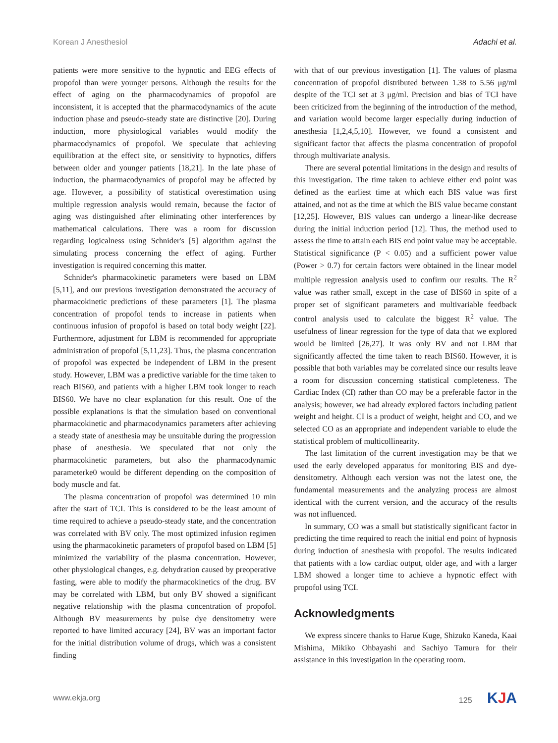Korean J Anesthesiol Adachi et al.
patients were more sensitive to the hypnotic and EEG effects of propofol than were younger persons. Although the results for the effect of aging on the pharmacodynamics of propofol are inconsistent, it is accepted that the pharmacodynamics of the acute induction phase and pseudo-steady state are distinctive [20]. During induction, more physiological variables would modify the pharmacodynamics of propofol. We speculate that achieving equilibration at the effect site, or sensitivity to hypnotics, differs between older and younger patients [18,21]. In the late phase of induction, the pharmacodynamics of propofol may be affected by age. However, a possibility of statistical overestimation using multiple regression analysis would remain, because the factor of aging was distinguished after eliminating other interferences by mathematical calculations. There was a room for discussion regarding logicalness using Schnider's [5] algorithm against the simulating process concerning the effect of aging. Further investigation is required concerning this matter.
Schnider's pharmacokinetic parameters were based on LBM [5,11], and our previous investigation demonstrated the accuracy of pharmacokinetic predictions of these parameters [1]. The plasma concentration of propofol tends to increase in patients when continuous infusion of propofol is based on total body weight [22]. Furthermore, adjustment for LBM is recommended for appropriate administration of propofol [5,11,23]. Thus, the plasma concentration of propofol was expected be independent of LBM in the present study. However, LBM was a predictive variable for the time taken to reach BIS60, and patients with a higher LBM took longer to reach BIS60. We have no clear explanation for this result. One of the possible explanations is that the simulation based on conventional pharmacokinetic and pharmacodynamics parameters after achieving a steady state of anesthesia may be unsuitable during the progression phase of anesthesia. We speculated that not only the pharmacokinetic parameters, but also the pharmacodynamic parameterke0 would be different depending on the composition of body muscle and fat.
The plasma concentration of propofol was determined 10 min after the start of TCI. This is considered to be the least amount of time required to achieve a pseudo-steady state, and the concentration was correlated with BV only. The most optimized infusion regimen using the pharmacokinetic parameters of propofol based on LBM [5] minimized the variability of the plasma concentration. However, other physiological changes, e.g. dehydration caused by preoperative fasting, were able to modify the pharmacokinetics of the drug. BV may be correlated with LBM, but only BV showed a significant negative relationship with the plasma concentration of propofol. Although BV measurements by pulse dye densitometry were reported to have limited accuracy [24], BV was an important factor for the initial distribution volume of drugs, which was a consistent finding
with that of our previous investigation [1]. The values of plasma concentration of propofol distributed between 1.38 to 5.56 μg/ml despite of the TCI set at 3 μg/ml. Precision and bias of TCI have been criticized from the beginning of the introduction of the method, and variation would become larger especially during induction of anesthesia [1,2,4,5,10]. However, we found a consistent and significant factor that affects the plasma concentration of propofol through multivariate analysis.
There are several potential limitations in the design and results of this investigation. The time taken to achieve either end point was defined as the earliest time at which each BIS value was first attained, and not as the time at which the BIS value became constant [12,25]. However, BIS values can undergo a linear-like decrease during the initial induction period [12]. Thus, the method used to assess the time to attain each BIS end point value may be acceptable. Statistical significance (P < 0.05) and a sufficient power value (Power > 0.7) for certain factors were obtained in the linear model multiple regression analysis used to confirm our results. The R<sup>2</sup> value was rather small, except in the case of BIS60 in spite of a proper set of significant parameters and multivariable feedback control analysis used to calculate the biggest R<sup>2</sup> value. The usefulness of linear regression for the type of data that we explored would be limited [26,27]. It was only BV and not LBM that significantly affected the time taken to reach BIS60. However, it is possible that both variables may be correlated since our results leave a room for discussion concerning statistical completeness. The Cardiac Index (CI) rather than CO may be a preferable factor in the analysis; however, we had already explored factors including patient weight and height. CI is a product of weight, height and CO, and we selected CO as an appropriate and independent variable to elude the statistical problem of multicollinearity.
The last limitation of the current investigation may be that we used the early developed apparatus for monitoring BIS and dye-densitometry. Although each version was not the latest one, the fundamental measurements and the analyzing process are almost identical with the current version, and the accuracy of the results was not influenced.
In summary, CO was a small but statistically significant factor in predicting the time required to reach the initial end point of hypnosis during induction of anesthesia with propofol. The results indicated that patients with a low cardiac output, older age, and with a larger LBM showed a longer time to achieve a hypnotic effect with propofol using TCI.
Acknowledgments
We express sincere thanks to Harue Kuge, Shizuko Kaneda, Kaai Mishima, Mikiko Ohbayashi and Sachiyo Tamura for their assistance in this investigation in the operating room.
www.ekja.org 125 KJA